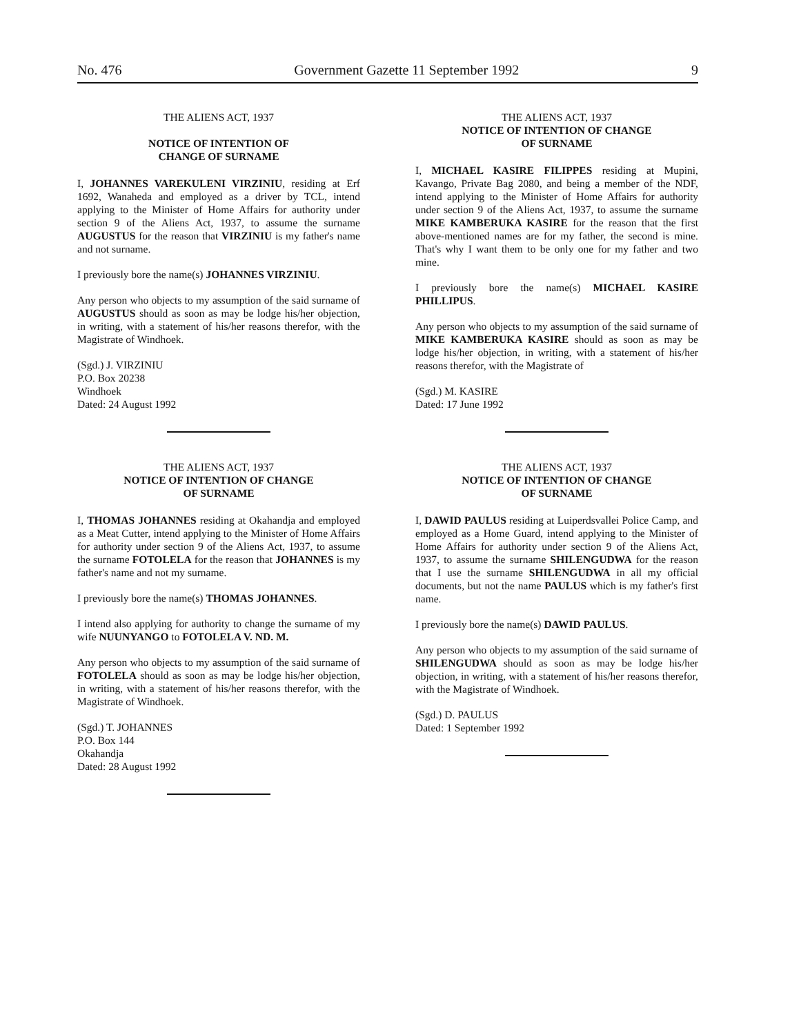No. 476 Government Gazette 11 September 1992 9
THE ALIENS ACT, 1937
NOTICE OF INTENTION OF
CHANGE OF SURNAME
I, JOHANNES VAREKULENI VIRZINIU, residing at Erf 1692, Wanaheda and employed as a driver by TCL, intend applying to the Minister of Home Affairs for authority under section 9 of the Aliens Act, 1937, to assume the surname AUGUSTUS for the reason that VIRZINIU is my father's name and not surname.
I previously bore the name(s) JOHANNES VIRZINIU.
Any person who objects to my assumption of the said surname of AUGUSTUS should as soon as may be lodge his/her objection, in writing, with a statement of his/her reasons therefor, with the Magistrate of Windhoek.
(Sgd.) J. VIRZINIU
P.O. Box 20238
Windhoek
Dated: 24 August 1992
THE ALIENS ACT, 1937
NOTICE OF INTENTION OF CHANGE
OF SURNAME
I, THOMAS JOHANNES residing at Okahandja and employed as a Meat Cutter, intend applying to the Minister of Home Affairs for authority under section 9 of the Aliens Act, 1937, to assume the surname FOTOLELA for the reason that JOHANNES is my father's name and not my surname.
I previously bore the name(s) THOMAS JOHANNES.
I intend also applying for authority to change the surname of my wife NUUNYANGO to FOTOLELA V. ND. M.
Any person who objects to my assumption of the said surname of FOTOLELA should as soon as may be lodge his/her objection, in writing, with a statement of his/her reasons therefor, with the Magistrate of Windhoek.
(Sgd.) T. JOHANNES
P.O. Box 144
Okahandja
Dated: 28 August 1992
THE ALIENS ACT, 1937
NOTICE OF INTENTION OF CHANGE
OF SURNAME
I, MICHAEL KASIRE FILIPPES residing at Mupini, Kavango, Private Bag 2080, and being a member of the NDF, intend applying to the Minister of Home Affairs for authority under section 9 of the Aliens Act, 1937, to assume the surname MIKE KAMBERUKA KASIRE for the reason that the first above-mentioned names are for my father, the second is mine. That's why I want them to be only one for my father and two mine.
I previously bore the name(s) MICHAEL KASIRE PHILLIPUS.
Any person who objects to my assumption of the said surname of MIKE KAMBERUKA KASIRE should as soon as may be lodge his/her objection, in writing, with a statement of his/her reasons therefor, with the Magistrate of
(Sgd.) M. KASIRE
Dated: 17 June 1992
THE ALIENS ACT, 1937
NOTICE OF INTENTION OF CHANGE
OF SURNAME
I, DAWID PAULUS residing at Luiperdsvallei Police Camp, and employed as a Home Guard, intend applying to the Minister of Home Affairs for authority under section 9 of the Aliens Act, 1937, to assume the surname SHILENGUDWA for the reason that I use the surname SHILENGUDWA in all my official documents, but not the name PAULUS which is my father's first name.
I previously bore the name(s) DAWID PAULUS.
Any person who objects to my assumption of the said surname of SHILENGUDWA should as soon as may be lodge his/her objection, in writing, with a statement of his/her reasons therefor, with the Magistrate of Windhoek.
(Sgd.) D. PAULUS
Dated: 1 September 1992